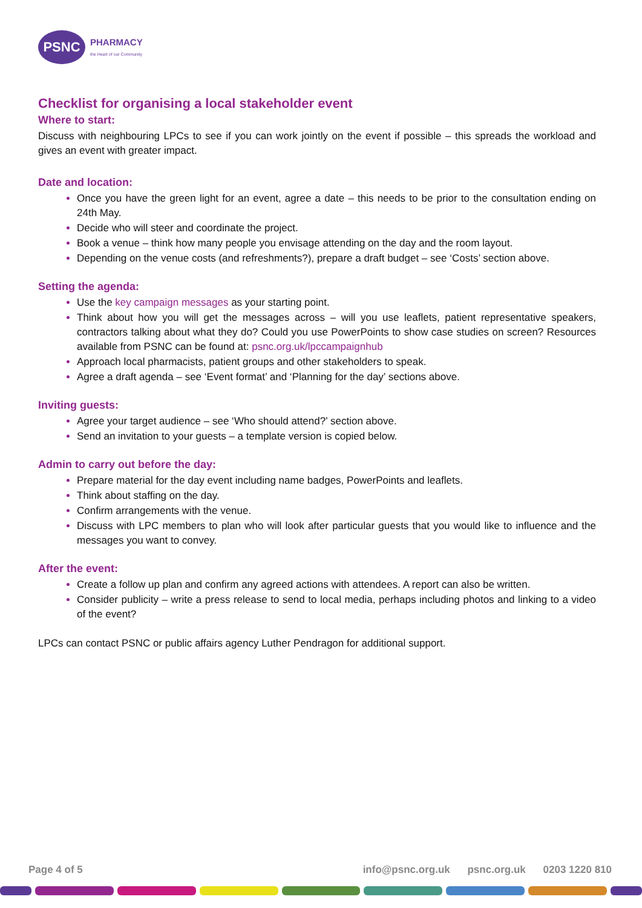PSNC
PHARMACY
the Heart of our Community
Checklist for organising a local stakeholder event
Where to start:
Discuss with neighbouring LPCs to see if you can work jointly on the event if possible – this spreads the workload and gives an event with greater impact.
Date and location:
Once you have the green light for an event, agree a date – this needs to be prior to the consultation ending on 24th May.
Decide who will steer and coordinate the project.
Book a venue – think how many people you envisage attending on the day and the room layout.
Depending on the venue costs (and refreshments?), prepare a draft budget – see ‘Costs’ section above.
Setting the agenda:
Use the key campaign messages as your starting point.
Think about how you will get the messages across – will you use leaflets, patient representative speakers, contractors talking about what they do? Could you use PowerPoints to show case studies on screen? Resources available from PSNC can be found at: psnc.org.uk/lpccampaignhub
Approach local pharmacists, patient groups and other stakeholders to speak.
Agree a draft agenda – see ‘Event format’ and ‘Planning for the day’ sections above.
Inviting guests:
Agree your target audience – see ‘Who should attend?’ section above.
Send an invitation to your guests – a template version is copied below.
Admin to carry out before the day:
Prepare material for the day event including name badges, PowerPoints and leaflets.
Think about staffing on the day.
Confirm arrangements with the venue.
Discuss with LPC members to plan who will look after particular guests that you would like to influence and the messages you want to convey.
After the event:
Create a follow up plan and confirm any agreed actions with attendees. A report can also be written.
Consider publicity – write a press release to send to local media, perhaps including photos and linking to a video of the event?
LPCs can contact PSNC or public affairs agency Luther Pendragon for additional support.
Page 4 of 5 info@psnc.org.uk psnc.org.uk 0203 1220 810